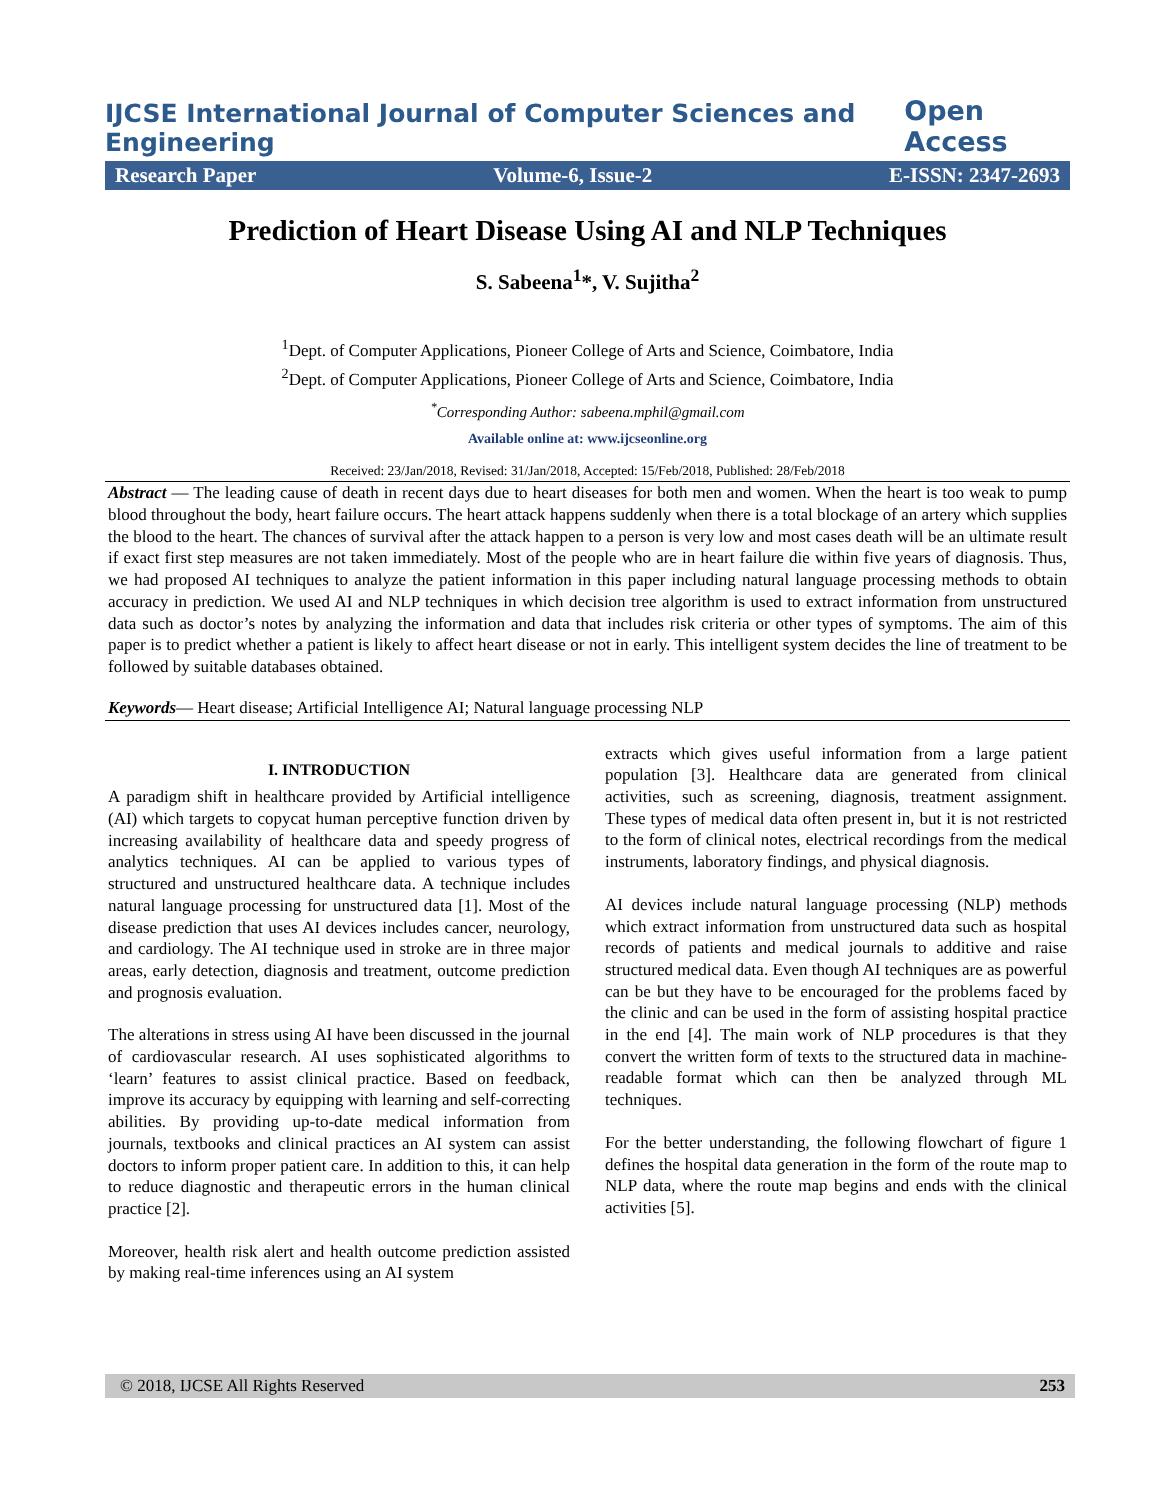IJCSE International Journal of Computer Sciences and Engineering Open Access
Research Paper Volume-6, Issue-2 E-ISSN: 2347-2693
Prediction of Heart Disease Using AI and NLP Techniques
S. Sabeena<sup>1</sup>*, V. Sujitha<sup>2</sup>
<sup>1</sup> Dept. of Computer Applications, Pioneer College of Arts and Science, Coimbatore, India
<sup>2</sup> Dept. of Computer Applications, Pioneer College of Arts and Science, Coimbatore, India
<sup>*</sup> Corresponding Author: sabeena.mphil@gmail.com
Available online at: www.ijcseonline.org
Received: 23/Jan/2018, Revised: 31/Jan/2018, Accepted: 15/Feb/2018, Published: 28/Feb/2018
Abstract — The leading cause of death in recent days due to heart diseases for both men and women. When the heart is too weak to pump blood throughout the body, heart failure occurs. The heart attack happens suddenly when there is a total blockage of an artery which supplies the blood to the heart. The chances of survival after the attack happen to a person is very low and most cases death will be an ultimate result if exact first step measures are not taken immediately. Most of the people who are in heart failure die within five years of diagnosis. Thus, we had proposed AI techniques to analyze the patient information in this paper including natural language processing methods to obtain accuracy in prediction. We used AI and NLP techniques in which decision tree algorithm is used to extract information from unstructured data such as doctor’s notes by analyzing the information and data that includes risk criteria or other types of symptoms. The aim of this paper is to predict whether a patient is likely to affect heart disease or not in early. This intelligent system decides the line of treatment to be followed by suitable databases obtained.
Keywords— Heart disease; Artificial Intelligence AI; Natural language processing NLP
I. INTRODUCTION
A paradigm shift in healthcare provided by Artificial intelligence (AI) which targets to copycat human perceptive function driven by increasing availability of healthcare data and speedy progress of analytics techniques. AI can be applied to various types of structured and unstructured healthcare data. A technique includes natural language processing for unstructured data [1]. Most of the disease prediction that uses AI devices includes cancer, neurology, and cardiology. The AI technique used in stroke are in three major areas, early detection, diagnosis and treatment, outcome prediction and prognosis evaluation.
The alterations in stress using AI have been discussed in the journal of cardiovascular research. AI uses sophisticated algorithms to ‘learn’ features to assist clinical practice. Based on feedback, improve its accuracy by equipping with learning and self-correcting abilities. By providing up-to-date medical information from journals, textbooks and clinical practices an AI system can assist doctors to inform proper patient care. In addition to this, it can help to reduce diagnostic and therapeutic errors in the human clinical practice [2].
Moreover, health risk alert and health outcome prediction assisted by making real-time inferences using an AI system
extracts which gives useful information from a large patient population [3]. Healthcare data are generated from clinical activities, such as screening, diagnosis, treatment assignment. These types of medical data often present in, but it is not restricted to the form of clinical notes, electrical recordings from the medical instruments, laboratory findings, and physical diagnosis.
AI devices include natural language processing (NLP) methods which extract information from unstructured data such as hospital records of patients and medical journals to additive and raise structured medical data. Even though AI techniques are as powerful can be but they have to be encouraged for the problems faced by the clinic and can be used in the form of assisting hospital practice in the end [4]. The main work of NLP procedures is that they convert the written form of texts to the structured data in machine-readable format which can then be analyzed through ML techniques.
For the better understanding, the following flowchart of figure 1 defines the hospital data generation in the form of the route map to NLP data, where the route map begins and ends with the clinical activities [5].
© 2018, IJCSE All Rights Reserved 253